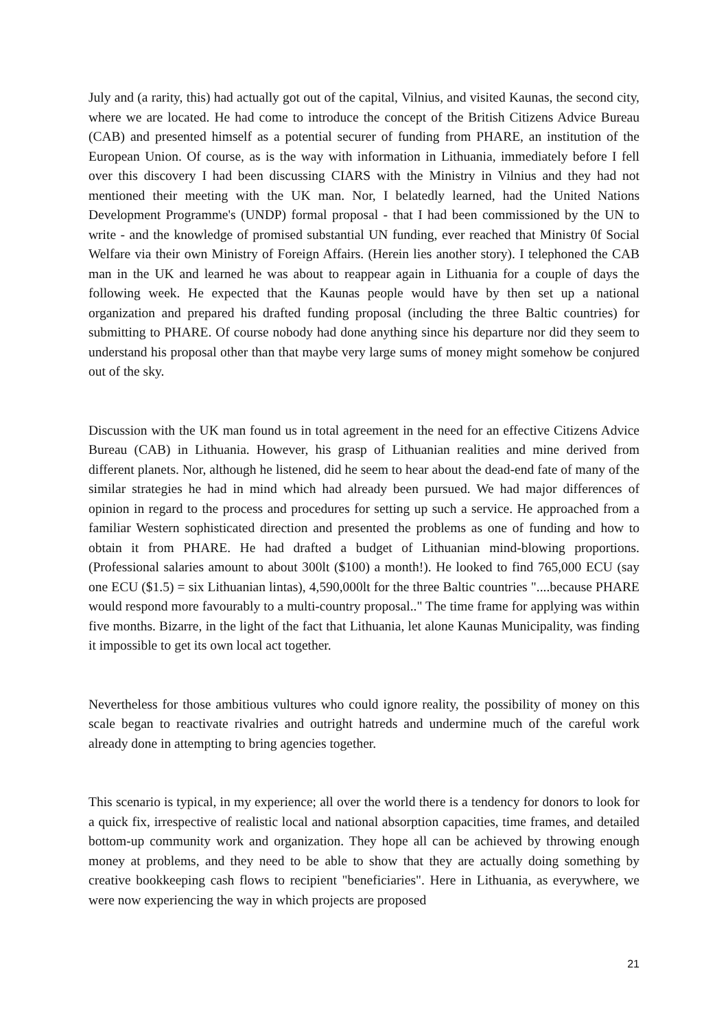July and (a rarity, this) had actually got out of the capital, Vilnius, and visited Kaunas, the second city, where we are located. He had come to introduce the concept of the British Citizens Advice Bureau (CAB) and presented himself as a potential securer of funding from PHARE, an institution of the European Union. Of course, as is the way with information in Lithuania, immediately before I fell over this discovery I had been discussing CIARS with the Ministry in Vilnius and they had not mentioned their meeting with the UK man. Nor, I belatedly learned, had the United Nations Development Programme's (UNDP) formal proposal - that I had been commissioned by the UN to write - and the knowledge of promised substantial UN funding, ever reached that Ministry 0f Social Welfare via their own Ministry of Foreign Affairs. (Herein lies another story). I telephoned the CAB man in the UK and learned he was about to reappear again in Lithuania for a couple of days the following week. He expected that the Kaunas people would have by then set up a national organization and prepared his drafted funding proposal (including the three Baltic countries) for submitting to PHARE. Of course nobody had done anything since his departure nor did they seem to understand his proposal other than that maybe very large sums of money might somehow be conjured out of the sky.
Discussion with the UK man found us in total agreement in the need for an effective Citizens Advice Bureau (CAB) in Lithuania. However, his grasp of Lithuanian realities and mine derived from different planets. Nor, although he listened, did he seem to hear about the dead-end fate of many of the similar strategies he had in mind which had already been pursued. We had major differences of opinion in regard to the process and procedures for setting up such a service. He approached from a familiar Western sophisticated direction and presented the problems as one of funding and how to obtain it from PHARE. He had drafted a budget of Lithuanian mind-blowing proportions. (Professional salaries amount to about 300lt ($100) a month!). He looked to find 765,000 ECU (say one ECU ($1.5) = six Lithuanian lintas), 4,590,000lt for the three Baltic countries "....because PHARE would respond more favourably to a multi-country proposal.." The time frame for applying was within five months. Bizarre, in the light of the fact that Lithuania, let alone Kaunas Municipality, was finding it impossible to get its own local act together.
Nevertheless for those ambitious vultures who could ignore reality, the possibility of money on this scale began to reactivate rivalries and outright hatreds and undermine much of the careful work already done in attempting to bring agencies together.
This scenario is typical, in my experience; all over the world there is a tendency for donors to look for a quick fix, irrespective of realistic local and national absorption capacities, time frames, and detailed bottom-up community work and organization. They hope all can be achieved by throwing enough money at problems, and they need to be able to show that they are actually doing something by creative bookkeeping cash flows to recipient "beneficiaries". Here in Lithuania, as everywhere, we were now experiencing the way in which projects are proposed
21